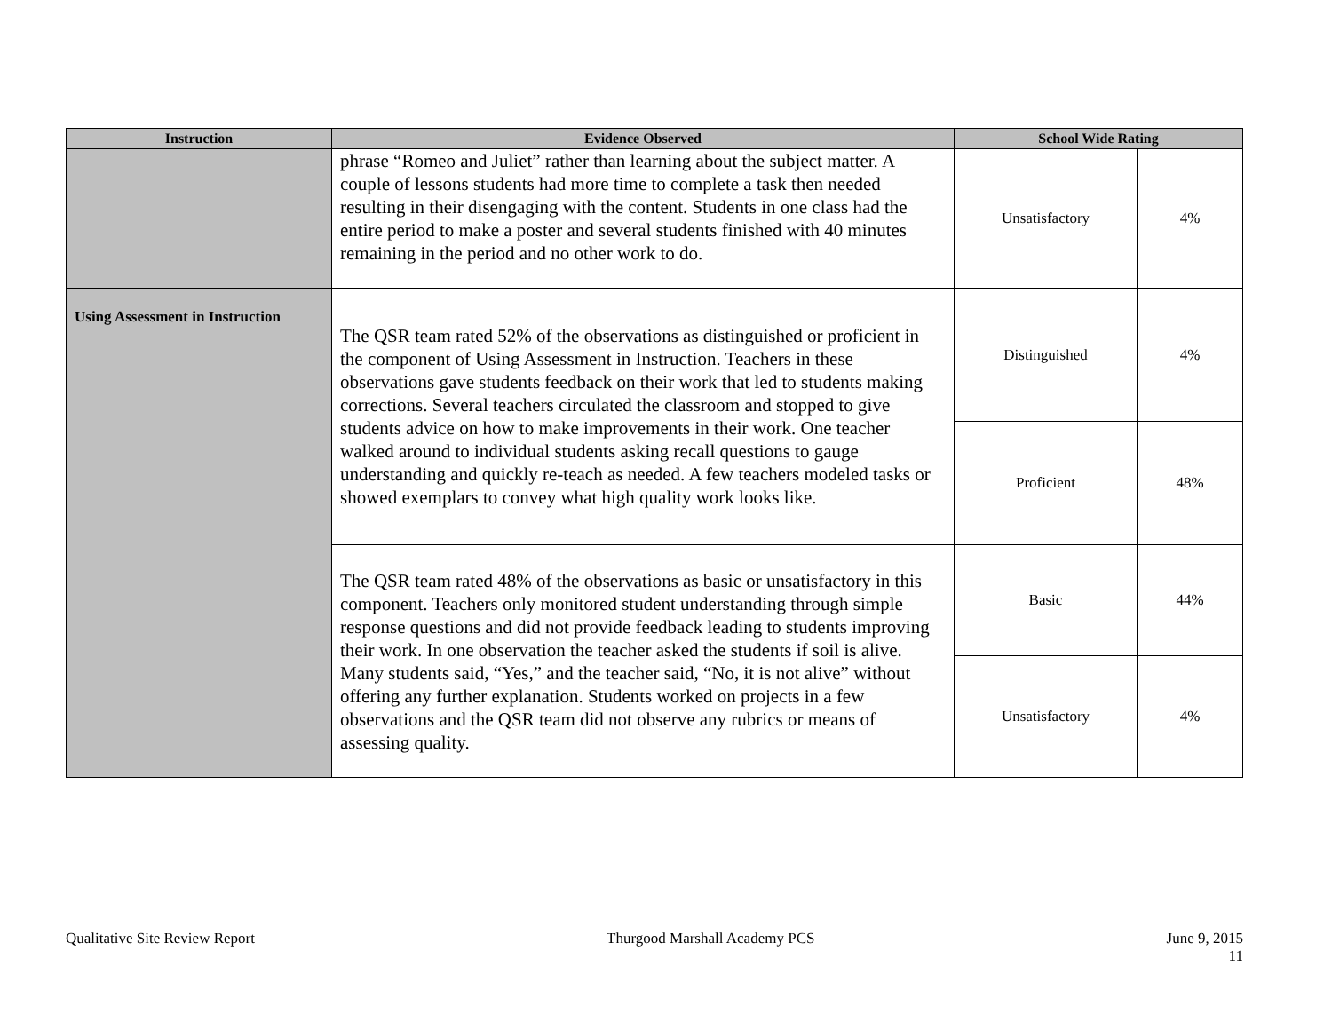| Instruction | Evidence Observed | School Wide Rating | |
| --- | --- | --- | --- |
| | phrase “Romeo and Juliet” rather than learning about the subject matter. A couple of lessons students had more time to complete a task then needed resulting in their disengaging with the content. Students in one class had the entire period to make a poster and several students finished with 40 minutes remaining in the period and no other work to do. | Unsatisfactory | 4% |
| Using Assessment in Instruction | The QSR team rated 52% of the observations as distinguished or proficient in the component of Using Assessment in Instruction. Teachers in these observations gave students feedback on their work that led to students making corrections. Several teachers circulated the classroom and stopped to give students advice on how to make improvements in their work. One teacher walked around to individual students asking recall questions to gauge understanding and quickly re-teach as needed. A few teachers modeled tasks or showed exemplars to convey what high quality work looks like. | Distinguished | 4% |
| | | Proficient | 48% |
| | The QSR team rated 48% of the observations as basic or unsatisfactory in this component. Teachers only monitored student understanding through simple response questions and did not provide feedback leading to students improving their work. In one observation the teacher asked the students if soil is alive. Many students said, “Yes,” and the teacher said, “No, it is not alive” without offering any further explanation. Students worked on projects in a few observations and the QSR team did not observe any rubrics or means of assessing quality. | Basic | 44% |
| | | Unsatisfactory | 4% |
Qualitative Site Review Report Thurgood Marshall Academy PCS June 9, 2015
11